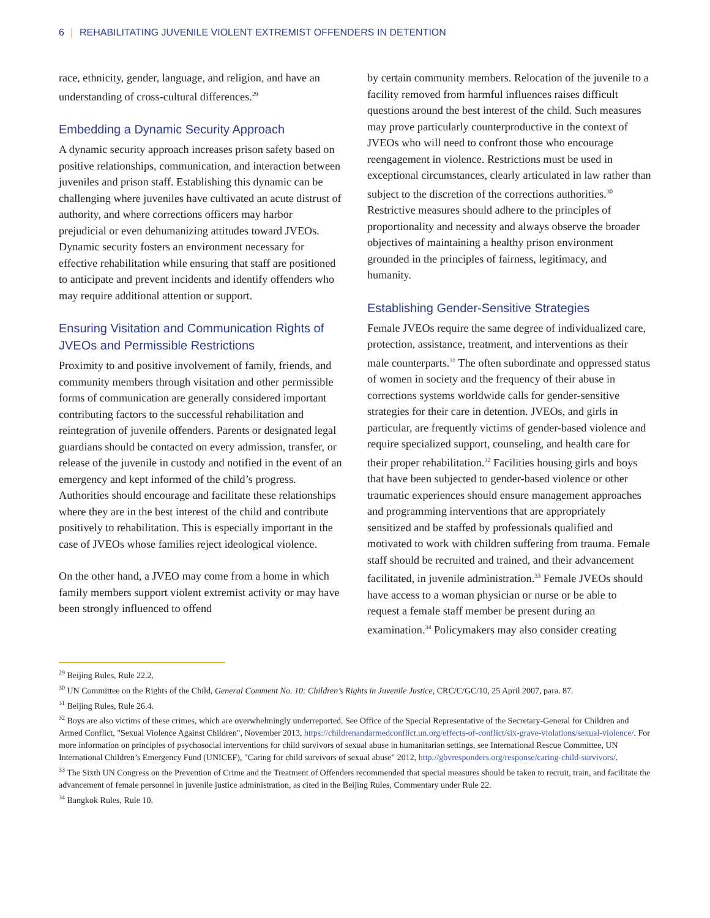6 | REHABILITATING JUVENILE VIOLENT EXTREMIST OFFENDERS IN DETENTION
race, ethnicity, gender, language, and religion, and have an understanding of cross-cultural differences.<sup>29</sup>
Embedding a Dynamic Security Approach
A dynamic security approach increases prison safety based on positive relationships, communication, and interaction between juveniles and prison staff. Establishing this dynamic can be challenging where juveniles have cultivated an acute distrust of authority, and where corrections officers may harbor prejudicial or even dehumanizing attitudes toward JVEOs. Dynamic security fosters an environment necessary for effective rehabilitation while ensuring that staff are positioned to anticipate and prevent incidents and identify offenders who may require additional attention or support.
Ensuring Visitation and Communication Rights of JVEOs and Permissible Restrictions
Proximity to and positive involvement of family, friends, and community members through visitation and other permissible forms of communication are generally considered important contributing factors to the successful rehabilitation and reintegration of juvenile offenders. Parents or designated legal guardians should be contacted on every admission, transfer, or release of the juvenile in custody and notified in the event of an emergency and kept informed of the child’s progress. Authorities should encourage and facilitate these relationships where they are in the best interest of the child and contribute positively to rehabilitation. This is especially important in the case of JVEOs whose families reject ideological violence.
On the other hand, a JVEO may come from a home in which family members support violent extremist activity or may have been strongly influenced to offend
by certain community members. Relocation of the juvenile to a facility removed from harmful influences raises difficult questions around the best interest of the child. Such measures may prove particularly counterproductive in the context of JVEOs who will need to confront those who encourage reengagement in violence. Restrictions must be used in exceptional circumstances, clearly articulated in law rather than subject to the discretion of the corrections authorities.<sup>30</sup> Restrictive measures should adhere to the principles of proportionality and necessity and always observe the broader objectives of maintaining a healthy prison environment grounded in the principles of fairness, legitimacy, and humanity.
Establishing Gender-Sensitive Strategies
Female JVEOs require the same degree of individualized care, protection, assistance, treatment, and interventions as their male counterparts.<sup>31</sup> The often subordinate and oppressed status of women in society and the frequency of their abuse in corrections systems worldwide calls for gender-sensitive strategies for their care in detention. JVEOs, and girls in particular, are frequently victims of gender-based violence and require specialized support, counseling, and health care for their proper rehabilitation.<sup>32</sup> Facilities housing girls and boys that have been subjected to gender-based violence or other traumatic experiences should ensure management approaches and programming interventions that are appropriately sensitized and be staffed by professionals qualified and motivated to work with children suffering from trauma. Female staff should be recruited and trained, and their advancement facilitated, in juvenile administration.<sup>33</sup> Female JVEOs should have access to a woman physician or nurse or be able to request a female staff member be present during an examination.<sup>34</sup> Policymakers may also consider creating
<sup>29</sup> Beijing Rules, Rule 22.2.
<sup>30</sup> UN Committee on the Rights of the Child, General Comment No. 10: Children’s Rights in Juvenile Justice, CRC/C/GC/10, 25 April 2007, para. 87.
<sup>31</sup> Beijing Rules, Rule 26.4.
<sup>32</sup> Boys are also victims of these crimes, which are overwhelmingly underreported. See Office of the Special Representative of the Secretary-General for Children and Armed Conflict, "Sexual Violence Against Children", November 2013, https://childrenandarmedconflict.un.org/effects-of-conflict/six-grave-violations/sexual-violence/. For more information on principles of psychosocial interventions for child survivors of sexual abuse in humanitarian settings, see International Rescue Committee, UN International Children’s Emergency Fund (UNICEF), "Caring for child survivors of sexual abuse" 2012, http://gbvresponders.org/response/caring-child-survivors/.
<sup>33</sup> The Sixth UN Congress on the Prevention of Crime and the Treatment of Offenders recommended that special measures should be taken to recruit, train, and facilitate the advancement of female personnel in juvenile justice administration, as cited in the Beijing Rules, Commentary under Rule 22.
<sup>34</sup> Bangkok Rules, Rule 10.